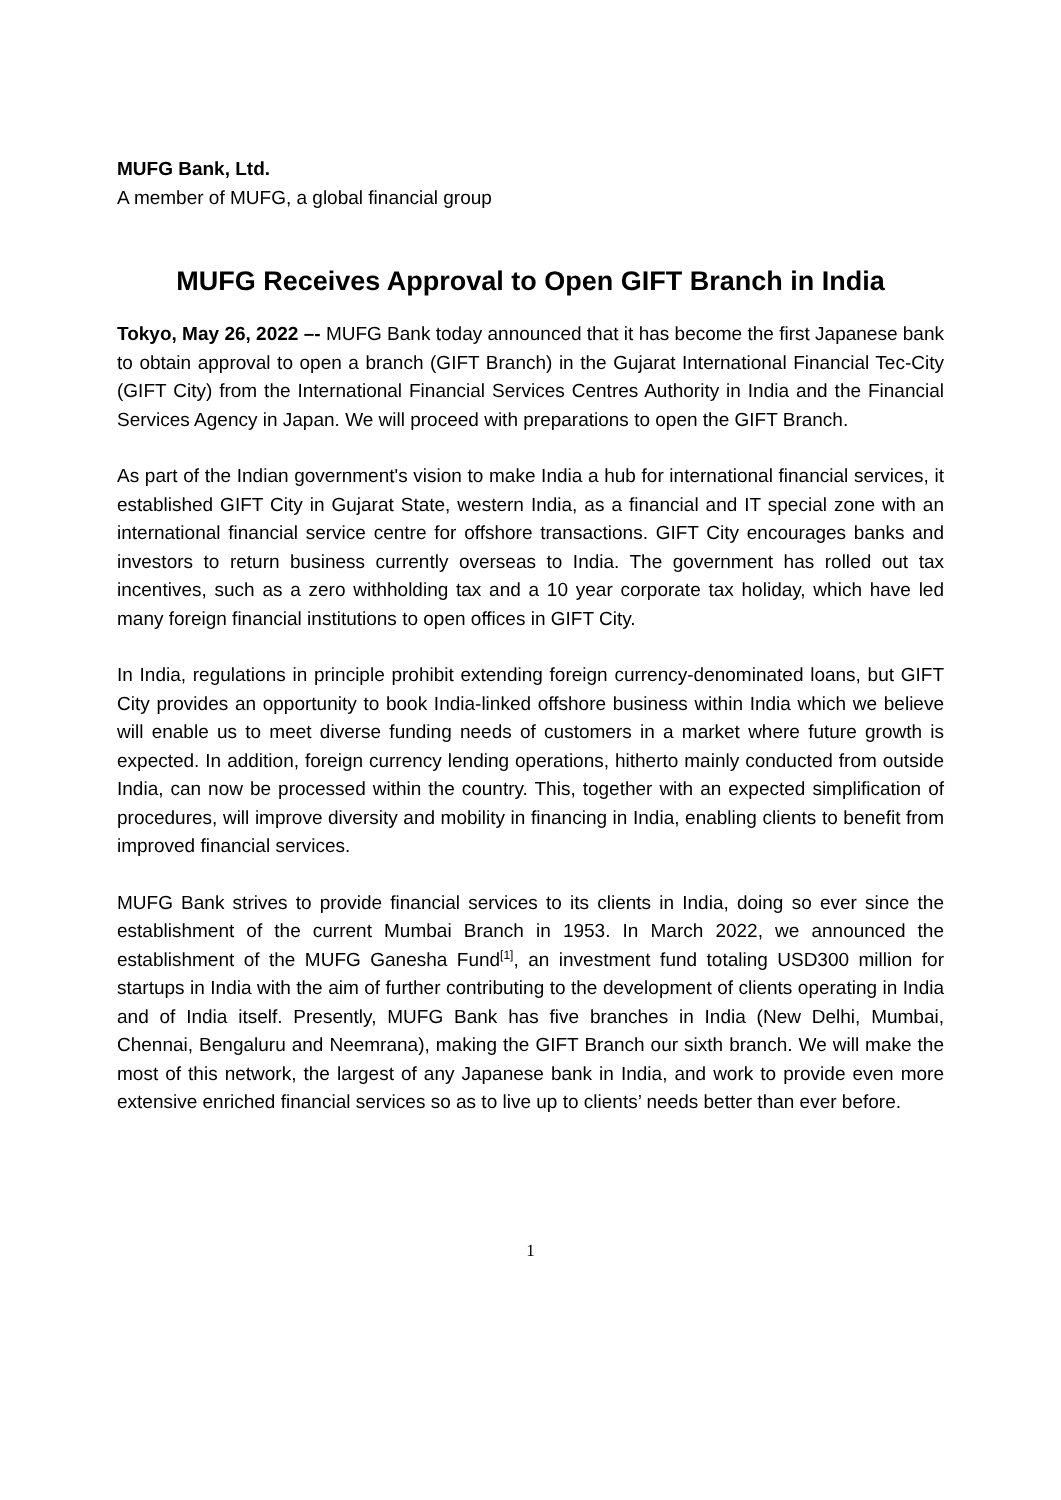MUFG Bank, Ltd.
A member of MUFG, a global financial group
MUFG Receives Approval to Open GIFT Branch in India
Tokyo, May 26, 2022 –- MUFG Bank today announced that it has become the first Japanese bank to obtain approval to open a branch (GIFT Branch) in the Gujarat International Financial Tec-City (GIFT City) from the International Financial Services Centres Authority in India and the Financial Services Agency in Japan. We will proceed with preparations to open the GIFT Branch.
As part of the Indian government's vision to make India a hub for international financial services, it established GIFT City in Gujarat State, western India, as a financial and IT special zone with an international financial service centre for offshore transactions. GIFT City encourages banks and investors to return business currently overseas to India. The government has rolled out tax incentives, such as a zero withholding tax and a 10 year corporate tax holiday, which have led many foreign financial institutions to open offices in GIFT City.
In India, regulations in principle prohibit extending foreign currency-denominated loans, but GIFT City provides an opportunity to book India-linked offshore business within India which we believe will enable us to meet diverse funding needs of customers in a market where future growth is expected. In addition, foreign currency lending operations, hitherto mainly conducted from outside India, can now be processed within the country. This, together with an expected simplification of procedures, will improve diversity and mobility in financing in India, enabling clients to benefit from improved financial services.
MUFG Bank strives to provide financial services to its clients in India, doing so ever since the establishment of the current Mumbai Branch in 1953. In March 2022, we announced the establishment of the MUFG Ganesha Fund<sup>[1]</sup>, an investment fund totaling USD300 million for startups in India with the aim of further contributing to the development of clients operating in India and of India itself. Presently, MUFG Bank has five branches in India (New Delhi, Mumbai, Chennai, Bengaluru and Neemrana), making the GIFT Branch our sixth branch. We will make the most of this network, the largest of any Japanese bank in India, and work to provide even more extensive enriched financial services so as to live up to clients’ needs better than ever before.
1